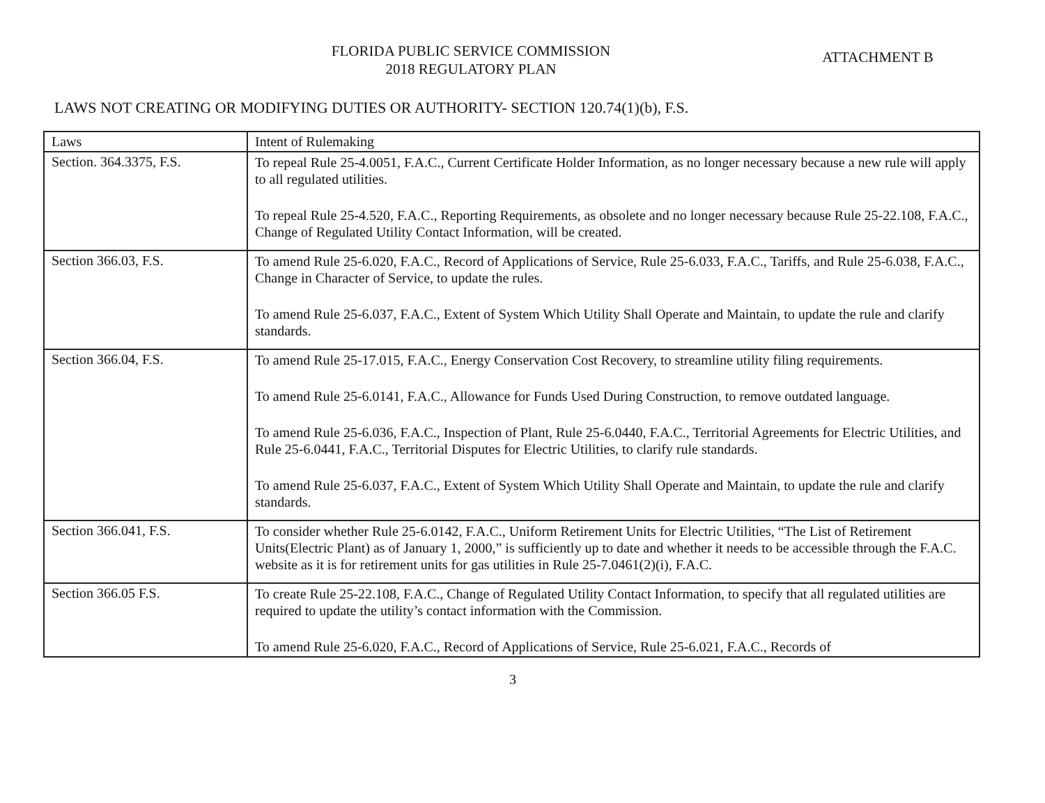FLORIDA PUBLIC SERVICE COMMISSION
2018 REGULATORY PLAN
ATTACHMENT B
LAWS NOT CREATING OR MODIFYING DUTIES OR AUTHORITY- SECTION 120.74(1)(b), F.S.
| Laws | Intent of Rulemaking |
| --- | --- |
| Section. 364.3375, F.S. | To repeal Rule 25-4.0051, F.A.C., Current Certificate Holder Information, as no longer necessary because a new rule will apply to all regulated utilities. To repeal Rule 25-4.520, F.A.C., Reporting Requirements, as obsolete and no longer necessary because Rule 25-22.108, F.A.C., Change of Regulated Utility Contact Information, will be created. |
| Section 366.03, F.S. | To amend Rule 25-6.020, F.A.C., Record of Applications of Service, Rule 25-6.033, F.A.C., Tariffs, and Rule 25-6.038, F.A.C., Change in Character of Service, to update the rules. To amend Rule 25-6.037, F.A.C., Extent of System Which Utility Shall Operate and Maintain, to update the rule and clarify standards. |
| Section 366.04, F.S. | To amend Rule 25-17.015, F.A.C., Energy Conservation Cost Recovery, to streamline utility filing requirements. To amend Rule 25-6.0141, F.A.C., Allowance for Funds Used During Construction, to remove outdated language. To amend Rule 25-6.036, F.A.C., Inspection of Plant, Rule 25-6.0440, F.A.C., Territorial Agreements for Electric Utilities, and Rule 25-6.0441, F.A.C., Territorial Disputes for Electric Utilities, to clarify rule standards. To amend Rule 25-6.037, F.A.C., Extent of System Which Utility Shall Operate and Maintain, to update the rule and clarify standards. |
| Section 366.041, F.S. | To consider whether Rule 25-6.0142, F.A.C., Uniform Retirement Units for Electric Utilities, “The List of Retirement Units(Electric Plant) as of January 1, 2000,” is sufficiently up to date and whether it needs to be accessible through the F.A.C. website as it is for retirement units for gas utilities in Rule 25-7.0461(2)(i), F.A.C. |
| Section 366.05 F.S. | To create Rule 25-22.108, F.A.C., Change of Regulated Utility Contact Information, to specify that all regulated utilities are required to update the utility’s contact information with the Commission. To amend Rule 25-6.020, F.A.C., Record of Applications of Service, Rule 25-6.021, F.A.C., Records of |
3